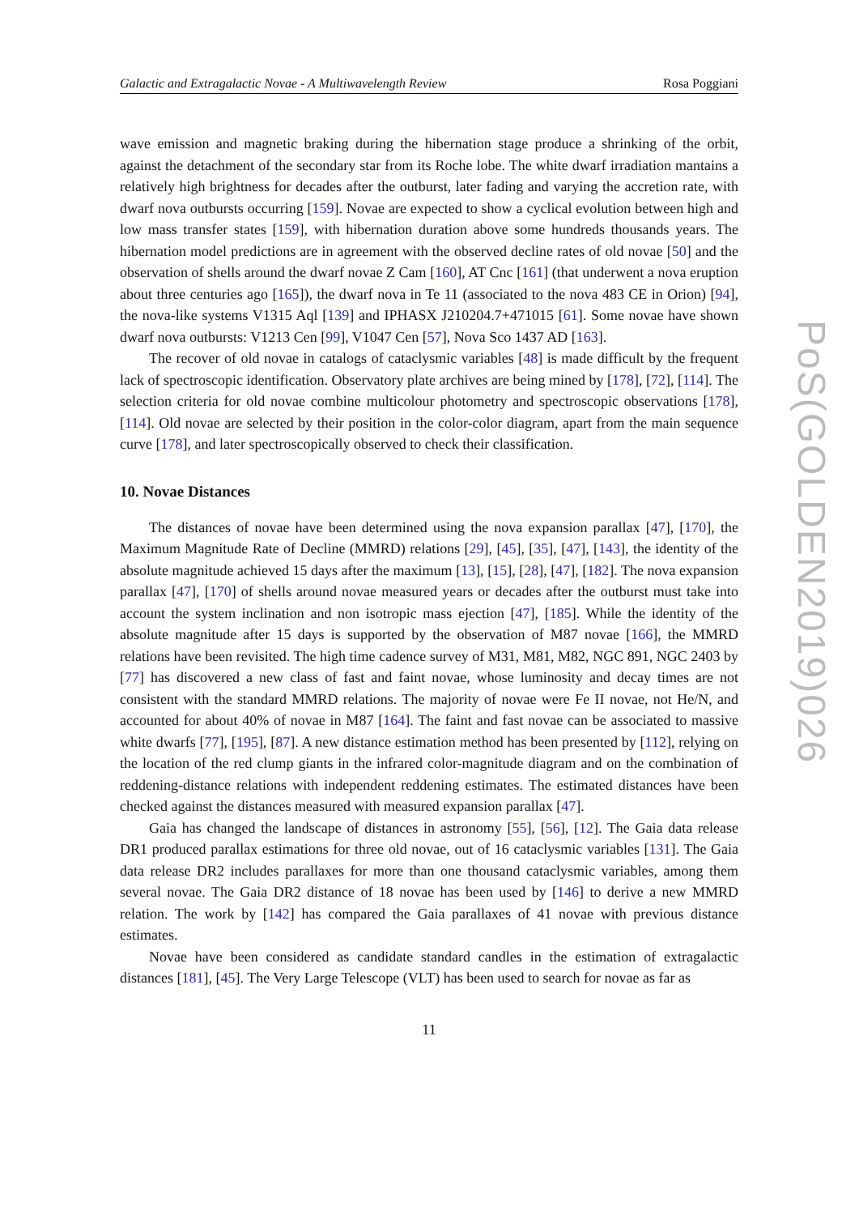Galactic and Extragalactic Novae - A Multiwavelength Review Rosa Poggiani
wave emission and magnetic braking during the hibernation stage produce a shrinking of the orbit, against the detachment of the secondary star from its Roche lobe. The white dwarf irradiation mantains a relatively high brightness for decades after the outburst, later fading and varying the accretion rate, with dwarf nova outbursts occurring [159]. Novae are expected to show a cyclical evolution between high and low mass transfer states [159], with hibernation duration above some hundreds thousands years. The hibernation model predictions are in agreement with the observed decline rates of old novae [50] and the observation of shells around the dwarf novae Z Cam [160], AT Cnc [161] (that underwent a nova eruption about three centuries ago [165]), the dwarf nova in Te 11 (associated to the nova 483 CE in Orion) [94], the nova-like systems V1315 Aql [139] and IPHASX J210204.7+471015 [61]. Some novae have shown dwarf nova outbursts: V1213 Cen [99], V1047 Cen [57], Nova Sco 1437 AD [163].
The recover of old novae in catalogs of cataclysmic variables [48] is made difficult by the frequent lack of spectroscopic identification. Observatory plate archives are being mined by [178], [72], [114]. The selection criteria for old novae combine multicolour photometry and spectroscopic observations [178], [114]. Old novae are selected by their position in the color-color diagram, apart from the main sequence curve [178], and later spectroscopically observed to check their classification.
10. Novae Distances
The distances of novae have been determined using the nova expansion parallax [47], [170], the Maximum Magnitude Rate of Decline (MMRD) relations [29], [45], [35], [47], [143], the identity of the absolute magnitude achieved 15 days after the maximum [13], [15], [28], [47], [182]. The nova expansion parallax [47], [170] of shells around novae measured years or decades after the outburst must take into account the system inclination and non isotropic mass ejection [47], [185]. While the identity of the absolute magnitude after 15 days is supported by the observation of M87 novae [166], the MMRD relations have been revisited. The high time cadence survey of M31, M81, M82, NGC 891, NGC 2403 by [77] has discovered a new class of fast and faint novae, whose luminosity and decay times are not consistent with the standard MMRD relations. The majority of novae were Fe II novae, not He/N, and accounted for about 40% of novae in M87 [164]. The faint and fast novae can be associated to massive white dwarfs [77], [195], [87]. A new distance estimation method has been presented by [112], relying on the location of the red clump giants in the infrared color-magnitude diagram and on the combination of reddening-distance relations with independent reddening estimates. The estimated distances have been checked against the distances measured with measured expansion parallax [47].
Gaia has changed the landscape of distances in astronomy [55], [56], [12]. The Gaia data release DR1 produced parallax estimations for three old novae, out of 16 cataclysmic variables [131]. The Gaia data release DR2 includes parallaxes for more than one thousand cataclysmic variables, among them several novae. The Gaia DR2 distance of 18 novae has been used by [146] to derive a new MMRD relation. The work by [142] has compared the Gaia parallaxes of 41 novae with previous distance estimates.
Novae have been considered as candidate standard candles in the estimation of extragalactic distances [181], [45]. The Very Large Telescope (VLT) has been used to search for novae as far as
11
PoS(GOLDEN2019)026